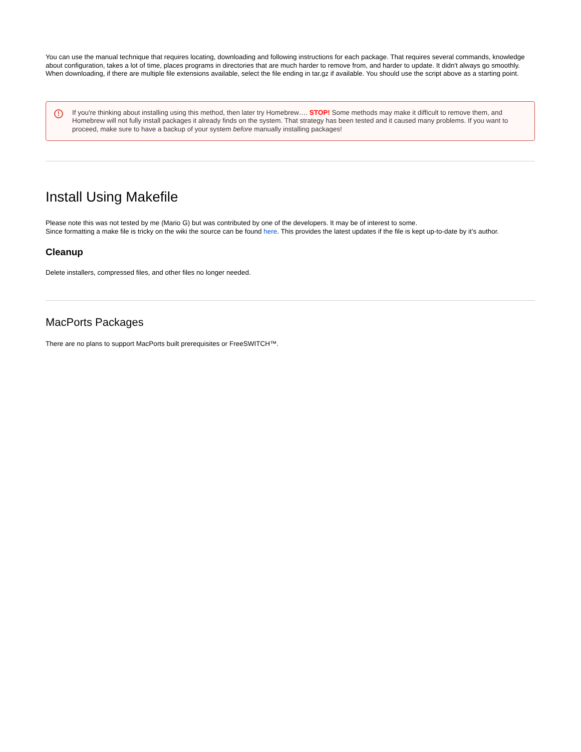You can use the manual technique that requires locating, downloading and following instructions for each package. That requires several commands, knowledge about configuration, takes a lot of time, places programs in directories that are much harder to remove from, and harder to update. It didn't always go smoothly. When downloading, if there are multiple file extensions available, select the file ending in tar.gz if available. You should use the script above as a starting point.
! If you're thinking about installing using this method, then later try Homebrew…. STOP! Some methods may make it difficult to remove them, and Homebrew will not fully install packages it already finds on the system. That strategy has been tested and it caused many problems. If you want to proceed, make sure to have a backup of your system before manually installing packages!
Install Using Makefile
Please note this was not tested by me (Mario G) but was contributed by one of the developers. It may be of interest to some.
Since formatting a make file is tricky on the wiki the source can be found here. This provides the latest updates if the file is kept up-to-date by it’s author.
Cleanup
Delete installers, compressed files, and other files no longer needed.
MacPorts Packages
There are no plans to support MacPorts built prerequisites or FreeSWITCH™.